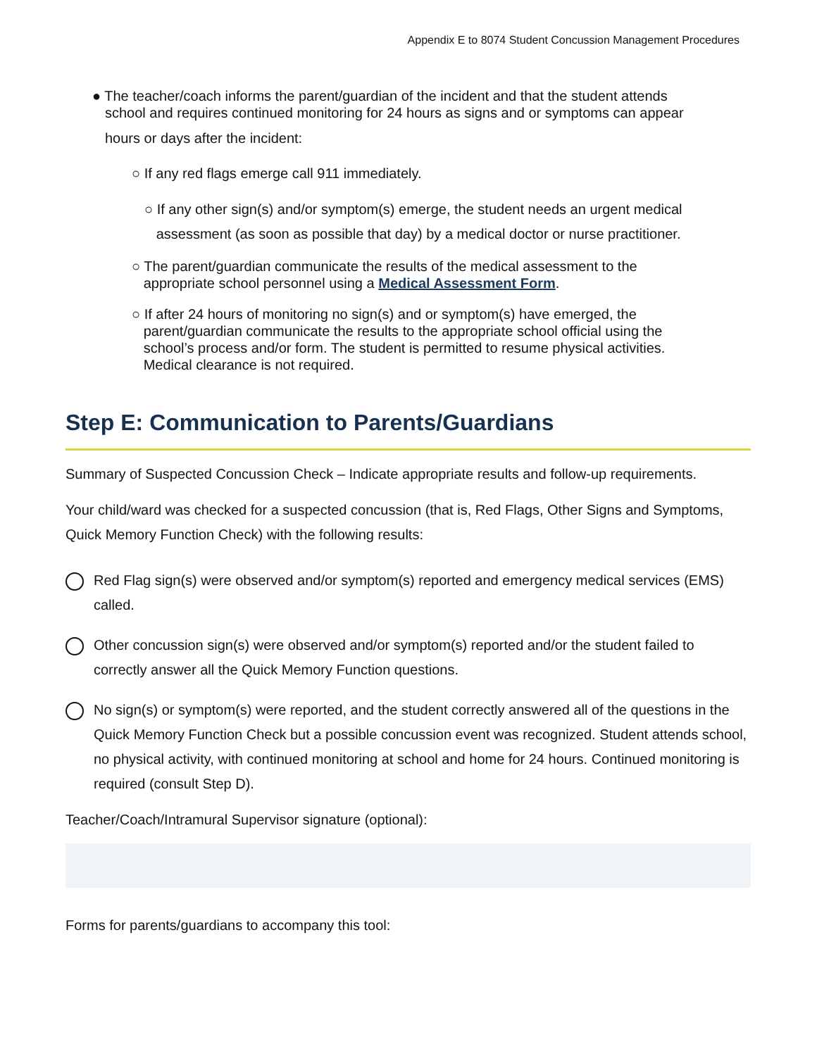Appendix E to 8074 Student Concussion Management Procedures
● The teacher/coach informs the parent/guardian of the incident and that the student attends
school and requires continued monitoring for 24 hours as signs and or symptoms can appear
hours or days after the incident:
○ If any red flags emerge call 911 immediately.
○ If any other sign(s) and/or symptom(s) emerge, the student needs an urgent medical
assessment (as soon as possible that day) by a medical doctor or nurse practitioner.
○ The parent/guardian communicate the results of the medical assessment to the
appropriate school personnel using a Medical Assessment Form.
○ If after 24 hours of monitoring no sign(s) and or symptom(s) have emerged, the
parent/guardian communicate the results to the appropriate school official using the
school’s process and/or form. The student is permitted to resume physical activities.
Medical clearance is not required.
Step E: Communication to Parents/Guardians
Summary of Suspected Concussion Check – Indicate appropriate results and follow-up requirements.
Your child/ward was checked for a suspected concussion (that is, Red Flags, Other Signs and Symptoms, Quick Memory Function Check) with the following results:
Red Flag sign(s) were observed and/or symptom(s) reported and emergency medical services (EMS) called.
Other concussion sign(s) were observed and/or symptom(s) reported and/or the student failed to correctly answer all the Quick Memory Function questions.
No sign(s) or symptom(s) were reported, and the student correctly answered all of the questions in the Quick Memory Function Check but a possible concussion event was recognized. Student attends school, no physical activity, with continued monitoring at school and home for 24 hours. Continued monitoring is required (consult Step D).
Teacher/Coach/Intramural Supervisor signature (optional):
Forms for parents/guardians to accompany this tool: